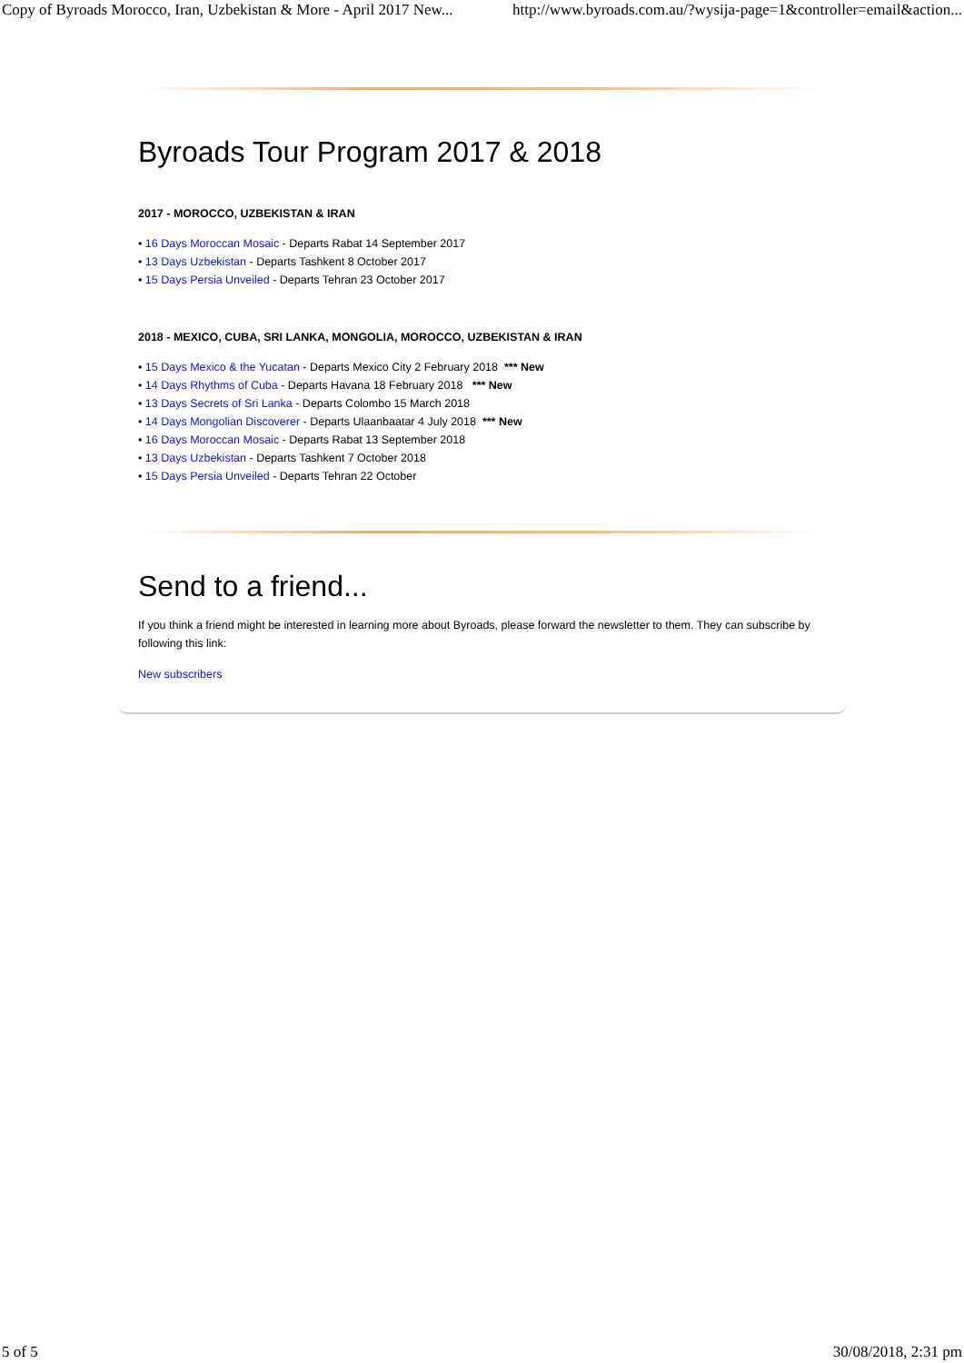Copy of Byroads Morocco, Iran, Uzbekistan & More - April 2017 New... http://www.byroads.com.au/?wysija-page=1&controller=email&action...
Byroads Tour Program 2017 & 2018
2017 - MOROCCO, UZBEKISTAN & IRAN
• 16 Days Moroccan Mosaic - Departs Rabat 14 September 2017
• 13 Days Uzbekistan - Departs Tashkent 8 October 2017
• 15 Days Persia Unveiled - Departs Tehran 23 October 2017
2018 - MEXICO, CUBA, SRI LANKA, MONGOLIA, MOROCCO, UZBEKISTAN & IRAN
• 15 Days Mexico & the Yucatan - Departs Mexico City 2 February 2018 *** New
• 14 Days Rhythms of Cuba - Departs Havana 18 February 2018 *** New
• 13 Days Secrets of Sri Lanka - Departs Colombo 15 March 2018
• 14 Days Mongolian Discoverer - Departs Ulaanbaatar 4 July 2018 *** New
• 16 Days Moroccan Mosaic - Departs Rabat 13 September 2018
• 13 Days Uzbekistan - Departs Tashkent 7 October 2018
• 15 Days Persia Unveiled - Departs Tehran 22 October
Send to a friend...
If you think a friend might be interested in learning more about Byroads, please forward the newsletter to them. They can subscribe by following this link:
New subscribers
5 of 5 30/08/2018, 2:31 pm